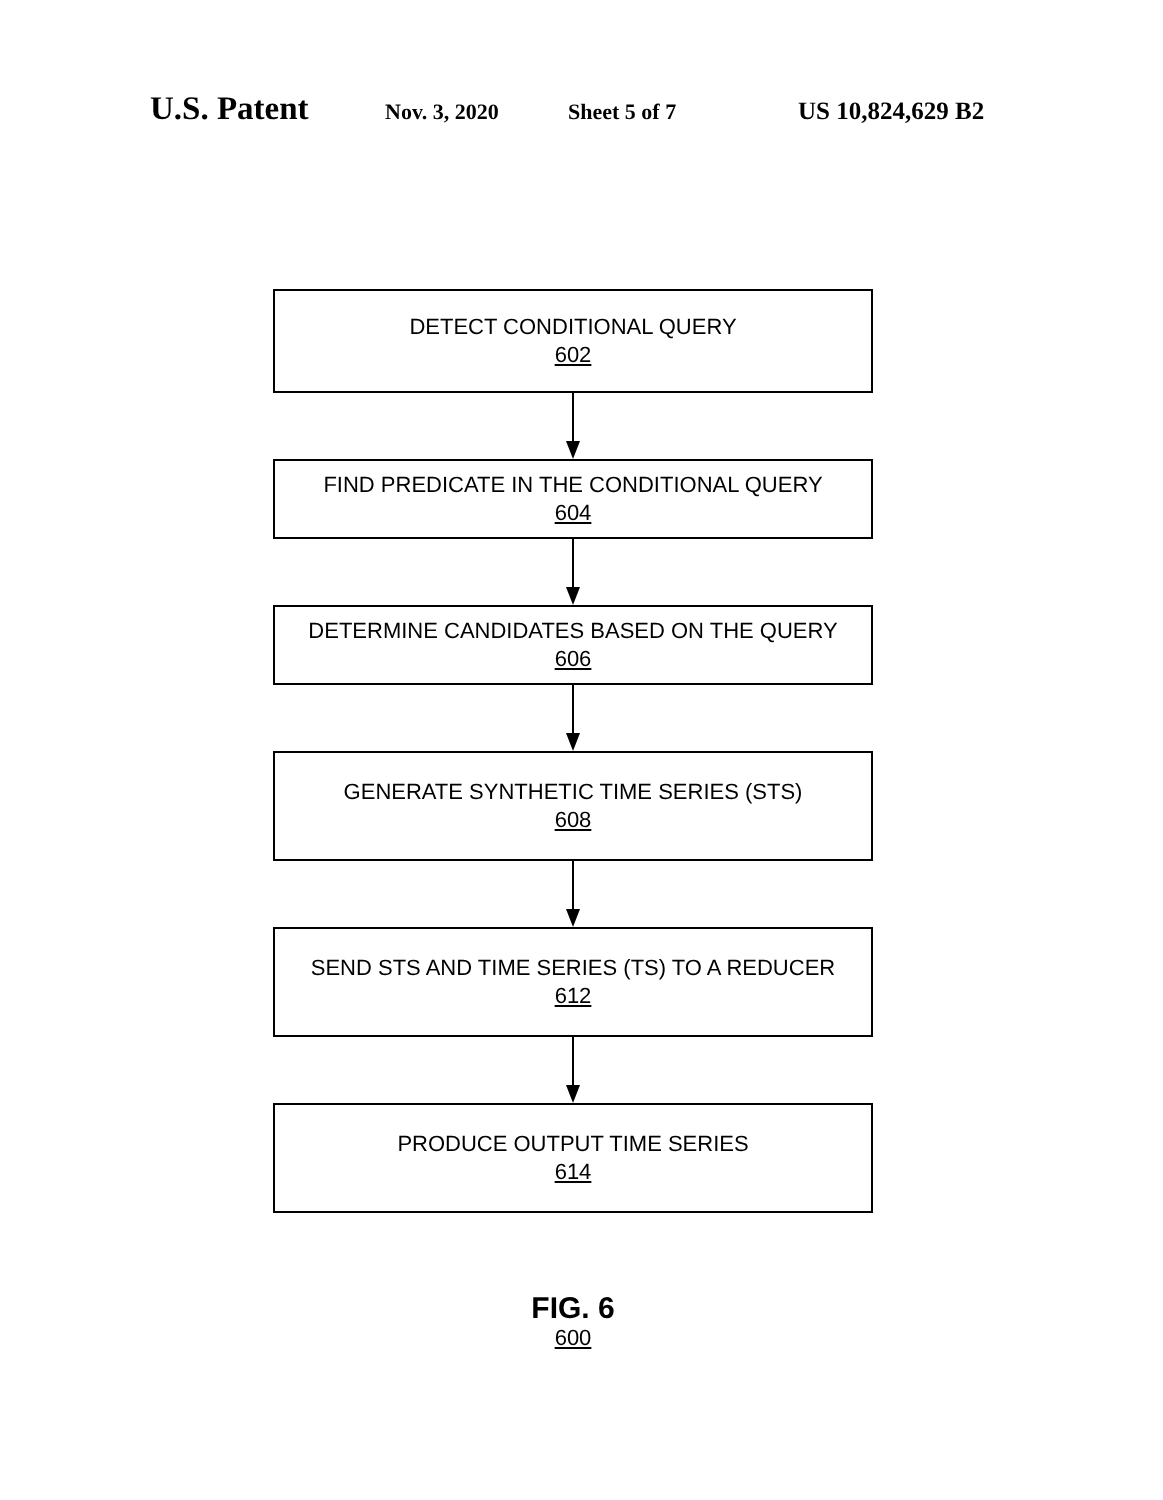U.S. Patent Nov. 3, 2020 Sheet 5 of 7 US 10,824,629 B2
DETECT CONDITIONAL QUERY
602
FIND PREDICATE IN THE CONDITIONAL QUERY
604
DETERMINE CANDIDATES BASED ON THE QUERY
606
GENERATE SYNTHETIC TIME SERIES (STS)
608
SEND STS AND TIME SERIES (TS) TO A REDUCER
612
PRODUCE OUTPUT TIME SERIES
614
FIG. 6
600